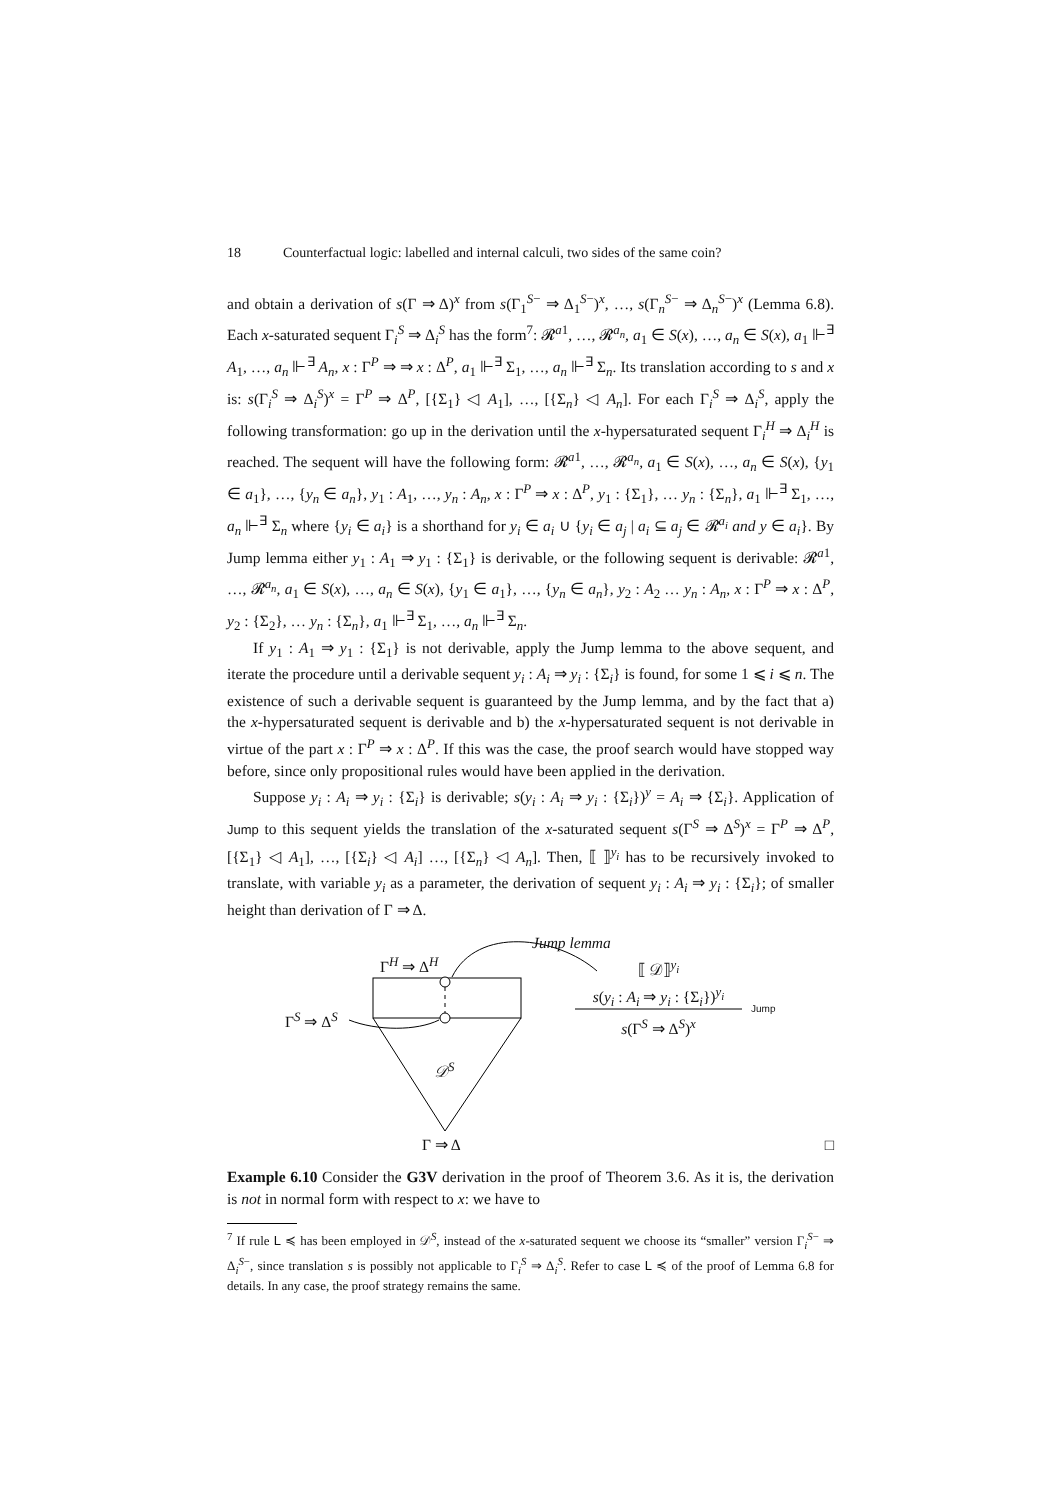18 Counterfactual logic: labelled and internal calculi, two sides of the same coin?
and obtain a derivation of s(Γ ⇒ Δ)<sup>x</sup> from s(Γ<sub>1</sub><sup>S−</sup> ⇒ Δ<sub>1</sub><sup>S−</sup>)<sup>x</sup>, …, s(Γ<sub>n</sub><sup>S−</sup> ⇒ Δ<sub>n</sub><sup>S−</sup>)<sup>x</sup> (Lemma 6.8). Each x-saturated sequent Γ<sub>i</sub><sup>S</sup> ⇒ Δ<sub>i</sub><sup>S</sup> has the form<sup>7</sup>: 𝓡<sup>a1</sup>, …, 𝓡<sup>a<sub>n</sub></sup>, a<sub>1</sub> ∈ S(x), …, a<sub>n</sub> ∈ S(x), a<sub>1</sub> ⊩<sup>∃</sup> A<sub>1</sub>, …, a<sub>n</sub> ⊩<sup>∃</sup> A<sub>n</sub>, x : Γ<sup>P</sup> ⇒ ⇒ x : Δ<sup>P</sup>, a<sub>1</sub> ⊩<sup>∃</sup> Σ<sub>1</sub>, …, a<sub>n</sub> ⊩<sup>∃</sup> Σ<sub>n</sub>. Its translation according to s and x is: s(Γ<sub>i</sub><sup>S</sup> ⇒ Δ<sub>i</sub><sup>S</sup>)<sup>x</sup> = Γ<sup>P</sup> ⇒ Δ<sup>P</sup>, [{Σ<sub>1</sub>} ◁ A<sub>1</sub>], …, [{Σ<sub>n</sub>} ◁ A<sub>n</sub>]. For each Γ<sub>i</sub><sup>S</sup> ⇒ Δ<sub>i</sub><sup>S</sup>, apply the following transformation: go up in the derivation until the x-hypersaturated sequent Γ<sub>i</sub><sup>H</sup> ⇒ Δ<sub>i</sub><sup>H</sup> is reached. The sequent will have the following form: 𝓡<sup>a1</sup>, …, 𝓡<sup>a<sub>n</sub></sup>, a<sub>1</sub> ∈ S(x), …, a<sub>n</sub> ∈ S(x), {y<sub>1</sub> ∈ a<sub>1</sub>}, …, {y<sub>n</sub> ∈ a<sub>n</sub>}, y<sub>1</sub> : A<sub>1</sub>, …, y<sub>n</sub> : A<sub>n</sub>, x : Γ<sup>P</sup> ⇒ x : Δ<sup>P</sup>, y<sub>1</sub> : {Σ<sub>1</sub>}, … y<sub>n</sub> : {Σ<sub>n</sub>}, a<sub>1</sub> ⊩<sup>∃</sup> Σ<sub>1</sub>, …, a<sub>n</sub> ⊩<sup>∃</sup> Σ<sub>n</sub> where {y<sub>i</sub> ∈ a<sub>i</sub>} is a shorthand for y<sub>i</sub> ∈ a<sub>i</sub> ∪ {y<sub>i</sub> ∈ a<sub>j</sub> | a<sub>i</sub> ⊆ a<sub>j</sub> ∈ 𝓡<sup>a<sub>i</sub></sup> and y ∈ a<sub>i</sub>}. By Jump lemma either y<sub>1</sub> : A<sub>1</sub> ⇒ y<sub>1</sub> : {Σ<sub>1</sub>} is derivable, or the following sequent is derivable: 𝓡<sup>a1</sup>, …, 𝓡<sup>a<sub>n</sub></sup>, a<sub>1</sub> ∈ S(x), …, a<sub>n</sub> ∈ S(x), {y<sub>1</sub> ∈ a<sub>1</sub>}, …, {y<sub>n</sub> ∈ a<sub>n</sub>}, y<sub>2</sub> : A<sub>2</sub> … y<sub>n</sub> : A<sub>n</sub>, x : Γ<sup>P</sup> ⇒ x : Δ<sup>P</sup>, y<sub>2</sub> : {Σ<sub>2</sub>}, … y<sub>n</sub> : {Σ<sub>n</sub>}, a<sub>1</sub> ⊩<sup>∃</sup> Σ<sub>1</sub>, …, a<sub>n</sub> ⊩<sup>∃</sup> Σ<sub>n</sub>.
If y<sub>1</sub> : A<sub>1</sub> ⇒ y<sub>1</sub> : {Σ<sub>1</sub>} is not derivable, apply the Jump lemma to the above sequent, and iterate the procedure until a derivable sequent y<sub>i</sub> : A<sub>i</sub> ⇒ y<sub>i</sub> : {Σ<sub>i</sub>} is found, for some 1 ⩽ i ⩽ n. The existence of such a derivable sequent is guaranteed by the Jump lemma, and by the fact that a) the x-hypersaturated sequent is derivable and b) the x-hypersaturated sequent is not derivable in virtue of the part x : Γ<sup>P</sup> ⇒ x : Δ<sup>P</sup>. If this was the case, the proof search would have stopped way before, since only propositional rules would have been applied in the derivation.
Suppose y<sub>i</sub> : A<sub>i</sub> ⇒ y<sub>i</sub> : {Σ<sub>i</sub>} is derivable; s(y<sub>i</sub> : A<sub>i</sub> ⇒ y<sub>i</sub> : {Σ<sub>i</sub>})<sup>y</sup> = A<sub>i</sub> ⇒ {Σ<sub>i</sub>}. Application of Jump to this sequent yields the translation of the x-saturated sequent s(Γ<sup>S</sup> ⇒ Δ<sup>S</sup>)<sup>x</sup> = Γ<sup>P</sup> ⇒ Δ<sup>P</sup>, [{Σ<sub>1</sub>} ◁ A<sub>1</sub>], …, [{Σ<sub>i</sub>} ◁ A<sub>i</sub>] …, [{Σ<sub>n</sub>} ◁ A<sub>n</sub>]. Then, ⟦ ⟧<sup>y<sub>i</sub></sup> has to be recursively invoked to translate, with variable y<sub>i</sub> as a parameter, the derivation of sequent y<sub>i</sub> : A<sub>i</sub> ⇒ y<sub>i</sub> : {Σ<sub>i</sub>}; of smaller height than derivation of Γ ⇒ Δ.
Jump lemma
Γ<sup>H</sup> ⇒ Δ<sup>H</sup>
Γ<sup>S</sup> ⇒ Δ<sup>S</sup>
𝒟<sup>S</sup>
Γ ⇒ Δ
⟦ 𝒟⟧<sup>y<sub>i</sub></sup>
s(y<sub>i</sub> : A<sub>i</sub> ⇒ y<sub>i</sub> : {Σ<sub>i</sub>})<sup>y<sub>i</sub></sup>
s(Γ<sup>S</sup> ⇒ Δ<sup>S</sup>)<sup>x</sup>
Jump
□
Example 6.10 Consider the G3V derivation in the proof of Theorem 3.6. As it is, the derivation is not in normal form with respect to x: we have to
<sup>7</sup> If rule L ≼ has been employed in 𝒟<sup>S</sup>, instead of the x-saturated sequent we choose its “smaller” version Γ<sub>i</sub><sup>S−</sup> ⇒ Δ<sub>i</sub><sup>S−</sup>, since translation s is possibly not applicable to Γ<sub>i</sub><sup>S</sup> ⇒ Δ<sub>i</sub><sup>S</sup>. Refer to case L ≼ of the proof of Lemma 6.8 for details. In any case, the proof strategy remains the same.